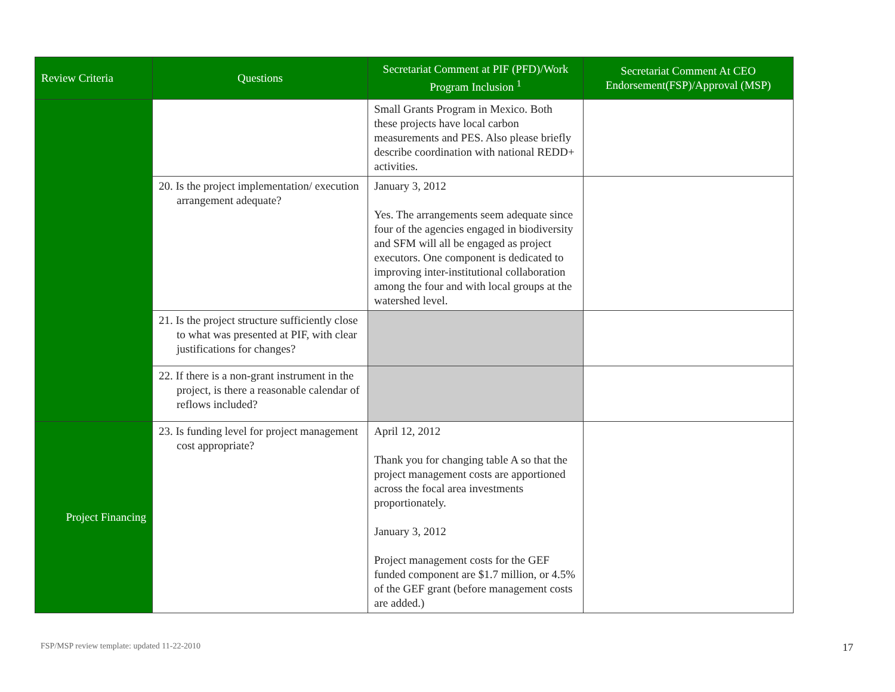| Review Criteria | Questions | Secretariat Comment at PIF (PFD)/Work Program Inclusion <sup>1</sup> | Secretariat Comment At CEO Endorsement(FSP)/Approval (MSP) |
| --- | --- | --- | --- |
| | | Small Grants Program in Mexico. Both these projects have local carbon measurements and PES. Also please briefly describe coordination with national REDD+ activities. | |
| | 20. Is the project implementation/ execution arrangement adequate? | January 3, 2012 Yes. The arrangements seem adequate since four of the agencies engaged in biodiversity and SFM will all be engaged as project executors. One component is dedicated to improving inter-institutional collaboration among the four and with local groups at the watershed level. | |
| | 21. Is the project structure sufficiently close to what was presented at PIF, with clear justifications for changes? | | |
| | 22. If there is a non-grant instrument in the project, is there a reasonable calendar of reflows included? | | |
| Project Financing | 23. Is funding level for project management cost appropriate? | April 12, 2012 Thank you for changing table A so that the project management costs are apportioned across the focal area investments proportionately. January 3, 2012 Project management costs for the GEF funded component are $1.7 million, or 4.5% of the GEF grant (before management costs are added.) | |
FSP/MSP review template: updated 11-22-2010
17